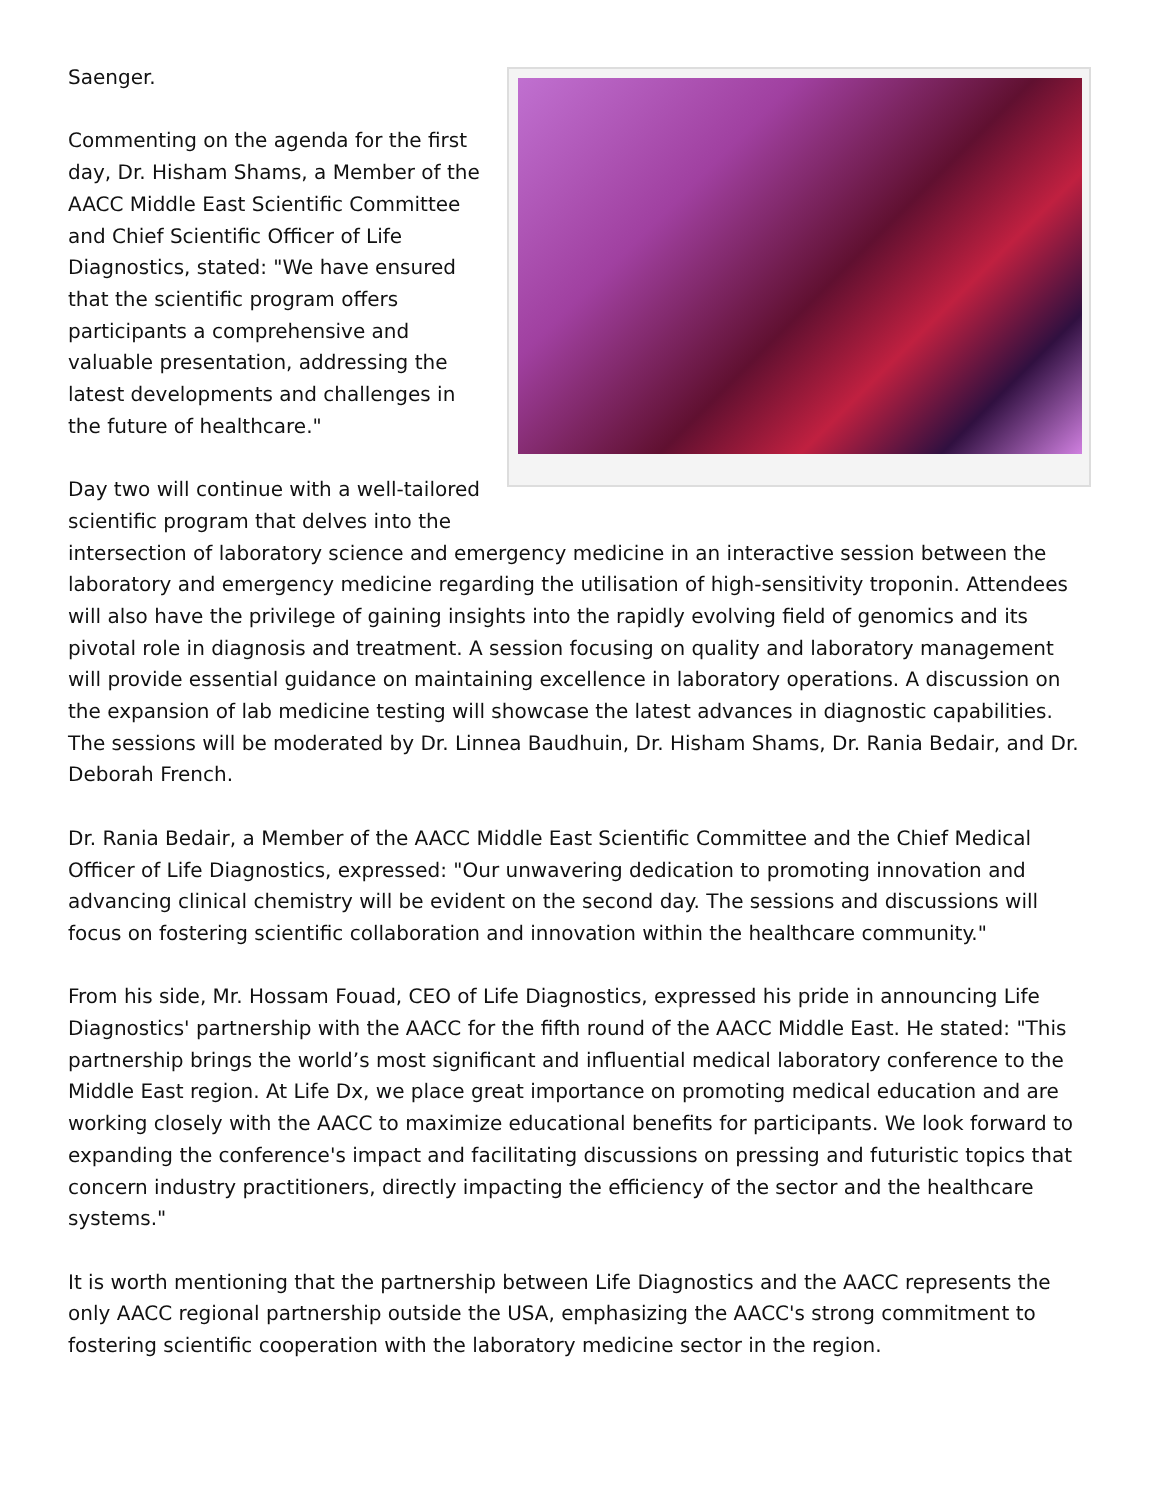Saenger.
Commenting on the agenda for the first day, Dr. Hisham Shams, a Member of the AACC Middle East Scientific Committee and Chief Scientific Officer of Life Diagnostics, stated: "We have ensured that the scientific program offers participants a comprehensive and valuable presentation, addressing the latest developments and challenges in the future of healthcare."
Day two will continue with a well-tailored scientific program that delves into the intersection of laboratory science and emergency medicine in an interactive session between the laboratory and emergency medicine regarding the utilisation of high-sensitivity troponin. Attendees will also have the privilege of gaining insights into the rapidly evolving field of genomics and its pivotal role in diagnosis and treatment. A session focusing on quality and laboratory management will provide essential guidance on maintaining excellence in laboratory operations. A discussion on the expansion of lab medicine testing will showcase the latest advances in diagnostic capabilities. The sessions will be moderated by Dr. Linnea Baudhuin, Dr. Hisham Shams, Dr. Rania Bedair, and Dr. Deborah French.
Dr. Rania Bedair, a Member of the AACC Middle East Scientific Committee and the Chief Medical Officer of Life Diagnostics, expressed: "Our unwavering dedication to promoting innovation and advancing clinical chemistry will be evident on the second day. The sessions and discussions will focus on fostering scientific collaboration and innovation within the healthcare community."
From his side, Mr. Hossam Fouad, CEO of Life Diagnostics, expressed his pride in announcing Life Diagnostics' partnership with the AACC for the fifth round of the AACC Middle East. He stated: "This partnership brings the world’s most significant and influential medical laboratory conference to the Middle East region. At Life Dx, we place great importance on promoting medical education and are working closely with the AACC to maximize educational benefits for participants. We look forward to expanding the conference's impact and facilitating discussions on pressing and futuristic topics that concern industry practitioners, directly impacting the efficiency of the sector and the healthcare systems."
It is worth mentioning that the partnership between Life Diagnostics and the AACC represents the only AACC regional partnership outside the USA, emphasizing the AACC's strong commitment to fostering scientific cooperation with the laboratory medicine sector in the region.